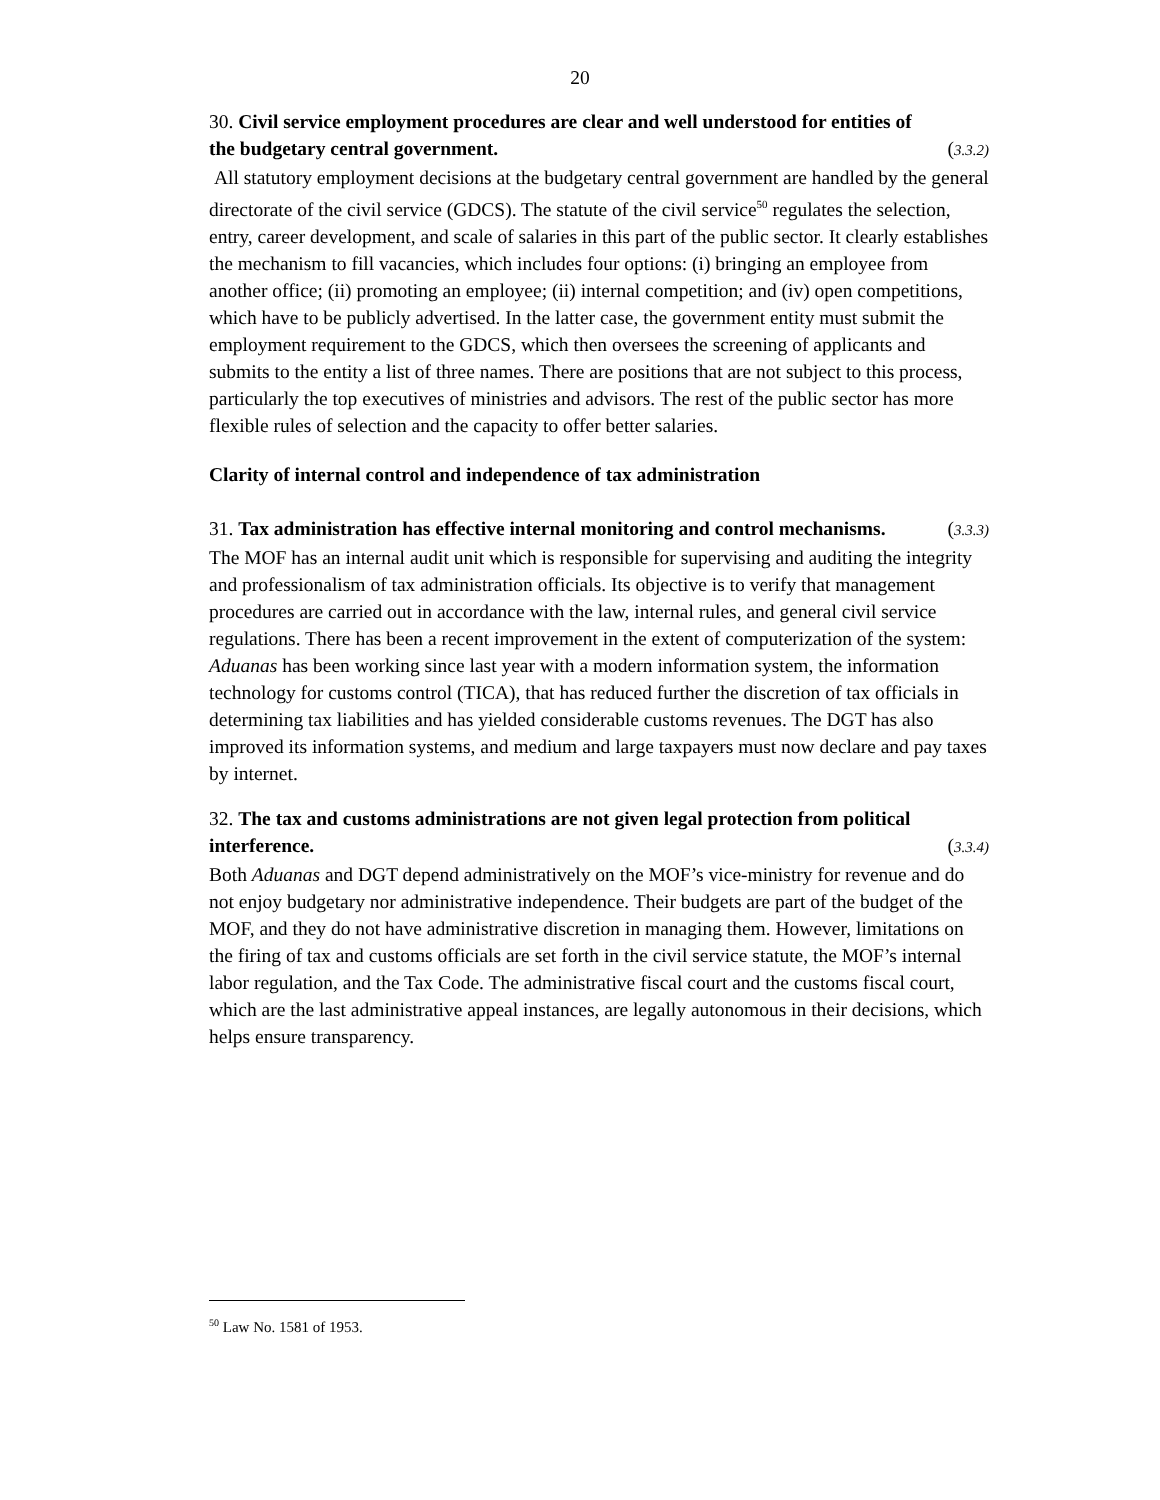20
30. Civil service employment procedures are clear and well understood for entities of
the budgetary central government. (3.3.2)
All statutory employment decisions at the budgetary central government are handled by the general directorate of the civil service (GDCS). The statute of the civil service<sup>50</sup> regulates the selection, entry, career development, and scale of salaries in this part of the public sector. It clearly establishes the mechanism to fill vacancies, which includes four options: (i) bringing an employee from another office; (ii) promoting an employee; (ii) internal competition; and (iv) open competitions, which have to be publicly advertised. In the latter case, the government entity must submit the employment requirement to the GDCS, which then oversees the screening of applicants and submits to the entity a list of three names. There are positions that are not subject to this process, particularly the top executives of ministries and advisors. The rest of the public sector has more flexible rules of selection and the capacity to offer better salaries.
Clarity of internal control and independence of tax administration
31. Tax administration has effective internal monitoring and control mechanisms. (3.3.3)
The MOF has an internal audit unit which is responsible for supervising and auditing the integrity and professionalism of tax administration officials. Its objective is to verify that management procedures are carried out in accordance with the law, internal rules, and general civil service regulations. There has been a recent improvement in the extent of computerization of the system: Aduanas has been working since last year with a modern information system, the information technology for customs control (TICA), that has reduced further the discretion of tax officials in determining tax liabilities and has yielded considerable customs revenues. The DGT has also improved its information systems, and medium and large taxpayers must now declare and pay taxes by internet.
32. The tax and customs administrations are not given legal protection from political
interference. (3.3.4)
Both Aduanas and DGT depend administratively on the MOF’s vice-ministry for revenue and do not enjoy budgetary nor administrative independence. Their budgets are part of the budget of the MOF, and they do not have administrative discretion in managing them. However, limitations on the firing of tax and customs officials are set forth in the civil service statute, the MOF’s internal labor regulation, and the Tax Code. The administrative fiscal court and the customs fiscal court, which are the last administrative appeal instances, are legally autonomous in their decisions, which helps ensure transparency.
<sup>50</sup> Law No. 1581 of 1953.